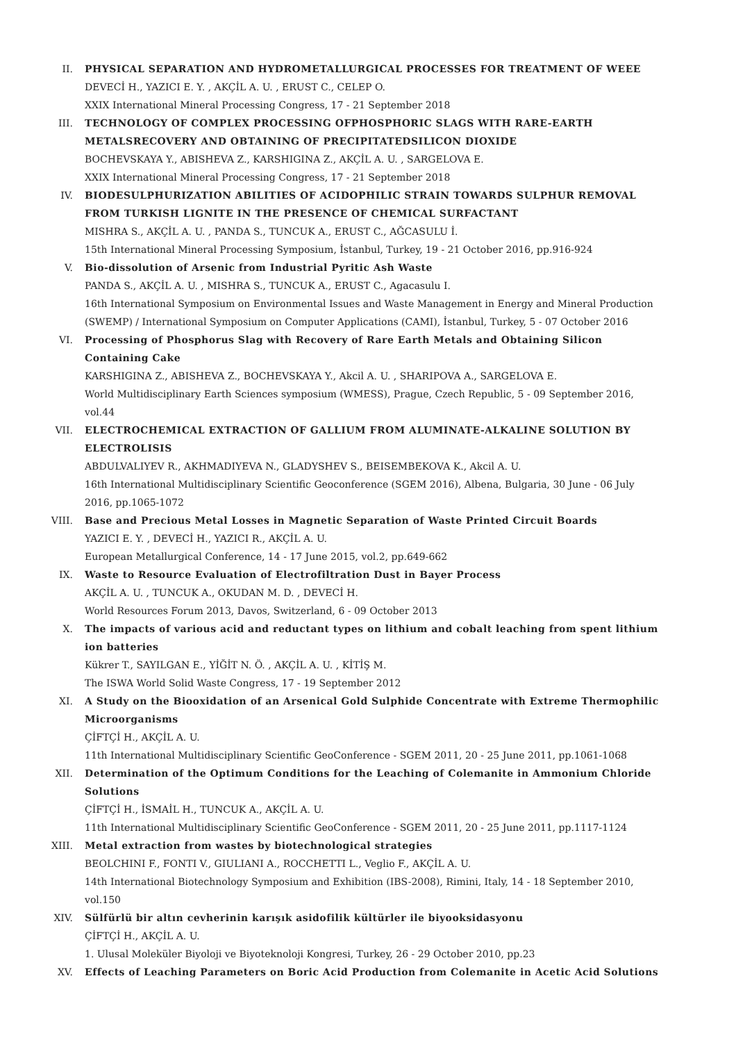II. PHYSICAL SEPARATION AND HYDROMETALLURGICAL PROCESSES FOR TREATMENT OF WEEE
DEVECİ H., YAZICI E. Y. , AKÇİL A. U. , ERUST C., CELEP O.
XXIX International Mineral Processing Congress, 17 - 21 September 2018
III. TECHNOLOGY OF COMPLEX PROCESSING OFPHOSPHORIC SLAGS WITH RARE-EARTH METALSRECOVERY AND OBTAINING OF PRECIPITATEDSILICON DIOXIDE
BOCHEVSKAYA Y., ABISHEVA Z., KARSHIGINA Z., AKÇİL A. U. , SARGELOVA E.
XXIX International Mineral Processing Congress, 17 - 21 September 2018
IV. BIODESULPHURIZATION ABILITIES OF ACIDOPHILIC STRAIN TOWARDS SULPHUR REMOVAL FROM TURKISH LIGNITE IN THE PRESENCE OF CHEMICAL SURFACTANT
MISHRA S., AKÇİL A. U. , PANDA S., TUNCUK A., ERUST C., AĞCASULU İ.
15th International Mineral Processing Symposium, İstanbul, Turkey, 19 - 21 October 2016, pp.916-924
V. Bio-dissolution of Arsenic from Industrial Pyritic Ash Waste
PANDA S., AKÇİL A. U. , MISHRA S., TUNCUK A., ERUST C., Agacasulu I.
16th International Symposium on Environmental Issues and Waste Management in Energy and Mineral Production (SWEMP) / International Symposium on Computer Applications (CAMI), İstanbul, Turkey, 5 - 07 October 2016
VI. Processing of Phosphorus Slag with Recovery of Rare Earth Metals and Obtaining Silicon Containing Cake
KARSHIGINA Z., ABISHEVA Z., BOCHEVSKAYA Y., Akcil A. U. , SHARIPOVA A., SARGELOVA E.
World Multidisciplinary Earth Sciences symposium (WMESS), Prague, Czech Republic, 5 - 09 September 2016, vol.44
VII. ELECTROCHEMICAL EXTRACTION OF GALLIUM FROM ALUMINATE-ALKALINE SOLUTION BY ELECTROLISIS
ABDULVALIYEV R., AKHMADIYEVA N., GLADYSHEV S., BEISEMBEKOVA K., Akcil A. U.
16th International Multidisciplinary Scientific Geoconference (SGEM 2016), Albena, Bulgaria, 30 June - 06 July 2016, pp.1065-1072
VIII. Base and Precious Metal Losses in Magnetic Separation of Waste Printed Circuit Boards
YAZICI E. Y. , DEVECİ H., YAZICI R., AKÇİL A. U.
European Metallurgical Conference, 14 - 17 June 2015, vol.2, pp.649-662
IX. Waste to Resource Evaluation of Electrofiltration Dust in Bayer Process
AKÇİL A. U. , TUNCUK A., OKUDAN M. D. , DEVECİ H.
World Resources Forum 2013, Davos, Switzerland, 6 - 09 October 2013
X. The impacts of various acid and reductant types on lithium and cobalt leaching from spent lithium ion batteries
Kükrer T., SAYILGAN E., YİĞİT N. Ö. , AKÇİL A. U. , KİTİŞ M.
The ISWA World Solid Waste Congress, 17 - 19 September 2012
XI. A Study on the Biooxidation of an Arsenical Gold Sulphide Concentrate with Extreme Thermophilic Microorganisms
ÇİFTÇİ H., AKÇİL A. U.
11th International Multidisciplinary Scientific GeoConference - SGEM 2011, 20 - 25 June 2011, pp.1061-1068
XII. Determination of the Optimum Conditions for the Leaching of Colemanite in Ammonium Chloride Solutions
ÇİFTÇİ H., İSMAİL H., TUNCUK A., AKÇİL A. U.
11th International Multidisciplinary Scientific GeoConference - SGEM 2011, 20 - 25 June 2011, pp.1117-1124
XIII. Metal extraction from wastes by biotechnological strategies
BEOLCHINI F., FONTI V., GIULIANI A., ROCCHETTI L., Veglio F., AKÇİL A. U.
14th International Biotechnology Symposium and Exhibition (IBS-2008), Rimini, Italy, 14 - 18 September 2010, vol.150
XIV. Sülfürlü bir altın cevherinin karışık asidofilik kültürler ile biyooksidasyonu
ÇİFTÇİ H., AKÇİL A. U.
1. Ulusal Moleküler Biyoloji ve Biyoteknoloji Kongresi, Turkey, 26 - 29 October 2010, pp.23
XV. Effects of Leaching Parameters on Boric Acid Production from Colemanite in Acetic Acid Solutions